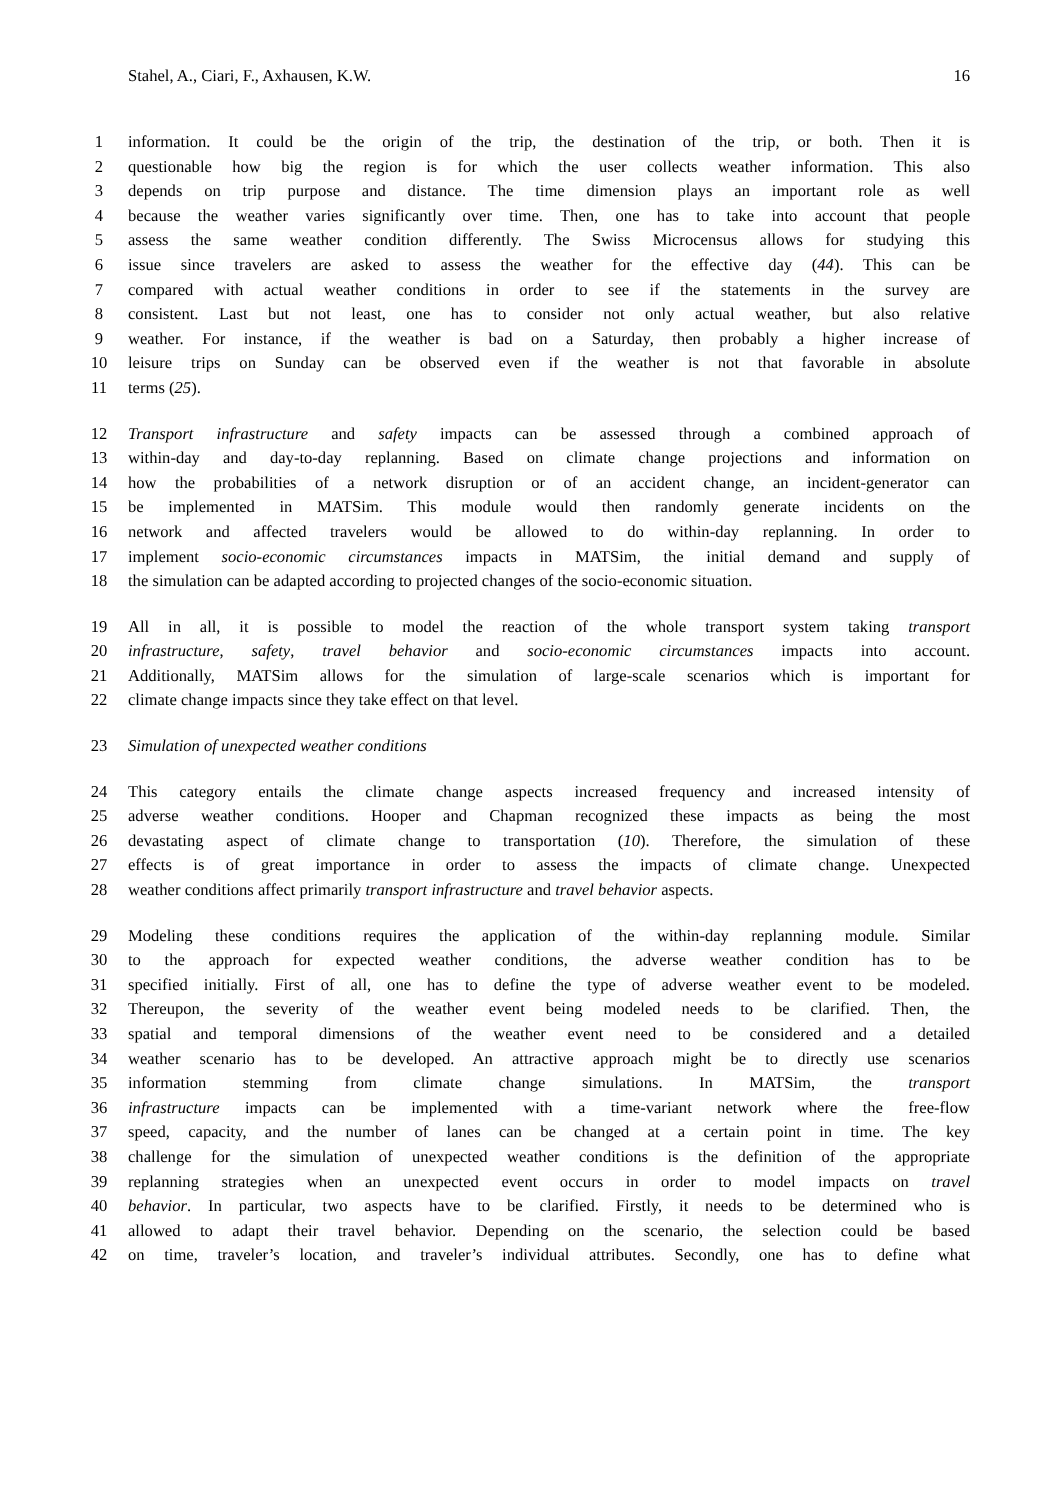Stahel, A., Ciari, F., Axhausen, K.W. 16
1 information. It could be the origin of the trip, the destination of the trip, or both. Then it is
2 questionable how big the region is for which the user collects weather information. This also
3 depends on trip purpose and distance. The time dimension plays an important role as well
4 because the weather varies significantly over time. Then, one has to take into account that people
5 assess the same weather condition differently. The Swiss Microcensus allows for studying this
6 issue since travelers are asked to assess the weather for the effective day (44). This can be
7 compared with actual weather conditions in order to see if the statements in the survey are
8 consistent. Last but not least, one has to consider not only actual weather, but also relative
9 weather. For instance, if the weather is bad on a Saturday, then probably a higher increase of
10 leisure trips on Sunday can be observed even if the weather is not that favorable in absolute
11 terms (25).
12 Transport infrastructure and safety impacts can be assessed through a combined approach of
13 within-day and day-to-day replanning. Based on climate change projections and information on
14 how the probabilities of a network disruption or of an accident change, an incident-generator can
15 be implemented in MATSim. This module would then randomly generate incidents on the
16 network and affected travelers would be allowed to do within-day replanning. In order to
17 implement socio-economic circumstances impacts in MATSim, the initial demand and supply of
18 the simulation can be adapted according to projected changes of the socio-economic situation.
19 All in all, it is possible to model the reaction of the whole transport system taking transport
20 infrastructure, safety, travel behavior and socio-economic circumstances impacts into account.
21 Additionally, MATSim allows for the simulation of large-scale scenarios which is important for
22 climate change impacts since they take effect on that level.
23 Simulation of unexpected weather conditions
24 This category entails the climate change aspects increased frequency and increased intensity of
25 adverse weather conditions. Hooper and Chapman recognized these impacts as being the most
26 devastating aspect of climate change to transportation (10). Therefore, the simulation of these
27 effects is of great importance in order to assess the impacts of climate change. Unexpected
28 weather conditions affect primarily transport infrastructure and travel behavior aspects.
29 Modeling these conditions requires the application of the within-day replanning module. Similar
30 to the approach for expected weather conditions, the adverse weather condition has to be
31 specified initially. First of all, one has to define the type of adverse weather event to be modeled.
32 Thereupon, the severity of the weather event being modeled needs to be clarified. Then, the
33 spatial and temporal dimensions of the weather event need to be considered and a detailed
34 weather scenario has to be developed. An attractive approach might be to directly use scenarios
35 information stemming from climate change simulations. In MATSim, the transport
36 infrastructure impacts can be implemented with a time-variant network where the free-flow
37 speed, capacity, and the number of lanes can be changed at a certain point in time. The key
38 challenge for the simulation of unexpected weather conditions is the definition of the appropriate
39 replanning strategies when an unexpected event occurs in order to model impacts on travel
40 behavior. In particular, two aspects have to be clarified. Firstly, it needs to be determined who is
41 allowed to adapt their travel behavior. Depending on the scenario, the selection could be based
42 on time, traveler’s location, and traveler’s individual attributes. Secondly, one has to define what